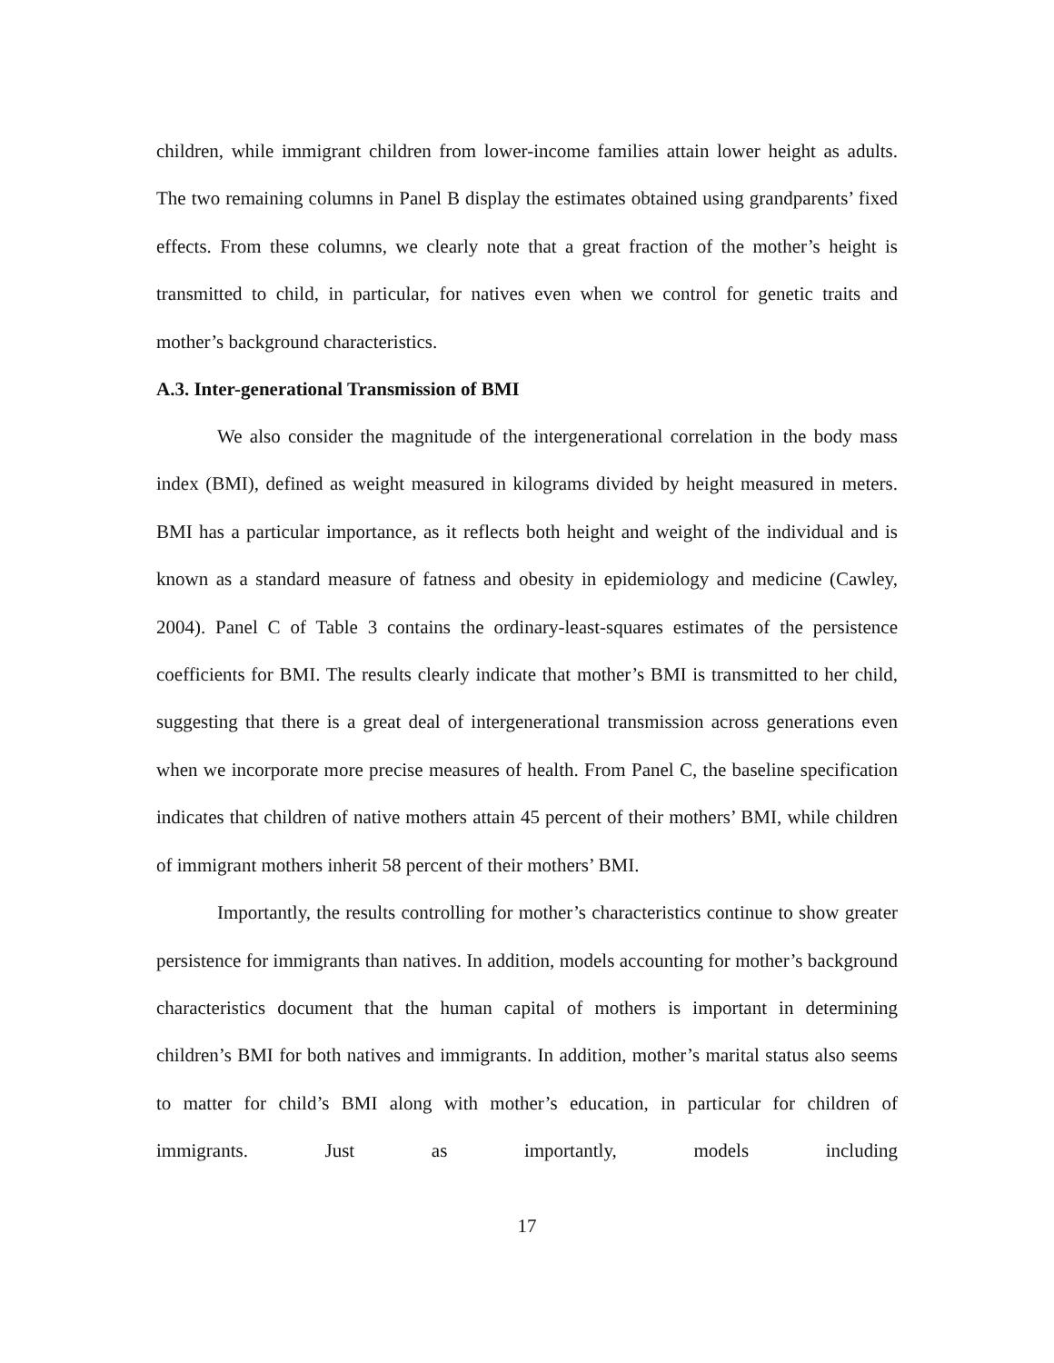children, while immigrant children from lower-income families attain lower height as adults. The two remaining columns in Panel B display the estimates obtained using grandparents’ fixed effects. From these columns, we clearly note that a great fraction of the mother’s height is transmitted to child, in particular, for natives even when we control for genetic traits and mother’s background characteristics.
A.3. Inter-generational Transmission of BMI
We also consider the magnitude of the intergenerational correlation in the body mass index (BMI), defined as weight measured in kilograms divided by height measured in meters. BMI has a particular importance, as it reflects both height and weight of the individual and is known as a standard measure of fatness and obesity in epidemiology and medicine (Cawley, 2004). Panel C of Table 3 contains the ordinary-least-squares estimates of the persistence coefficients for BMI. The results clearly indicate that mother’s BMI is transmitted to her child, suggesting that there is a great deal of intergenerational transmission across generations even when we incorporate more precise measures of health. From Panel C, the baseline specification indicates that children of native mothers attain 45 percent of their mothers’ BMI, while children of immigrant mothers inherit 58 percent of their mothers’ BMI.
Importantly, the results controlling for mother’s characteristics continue to show greater persistence for immigrants than natives. In addition, models accounting for mother’s background characteristics document that the human capital of mothers is important in determining children’s BMI for both natives and immigrants. In addition, mother’s marital status also seems to matter for child’s BMI along with mother’s education, in particular for children of immigrants. Just as importantly, models including
17